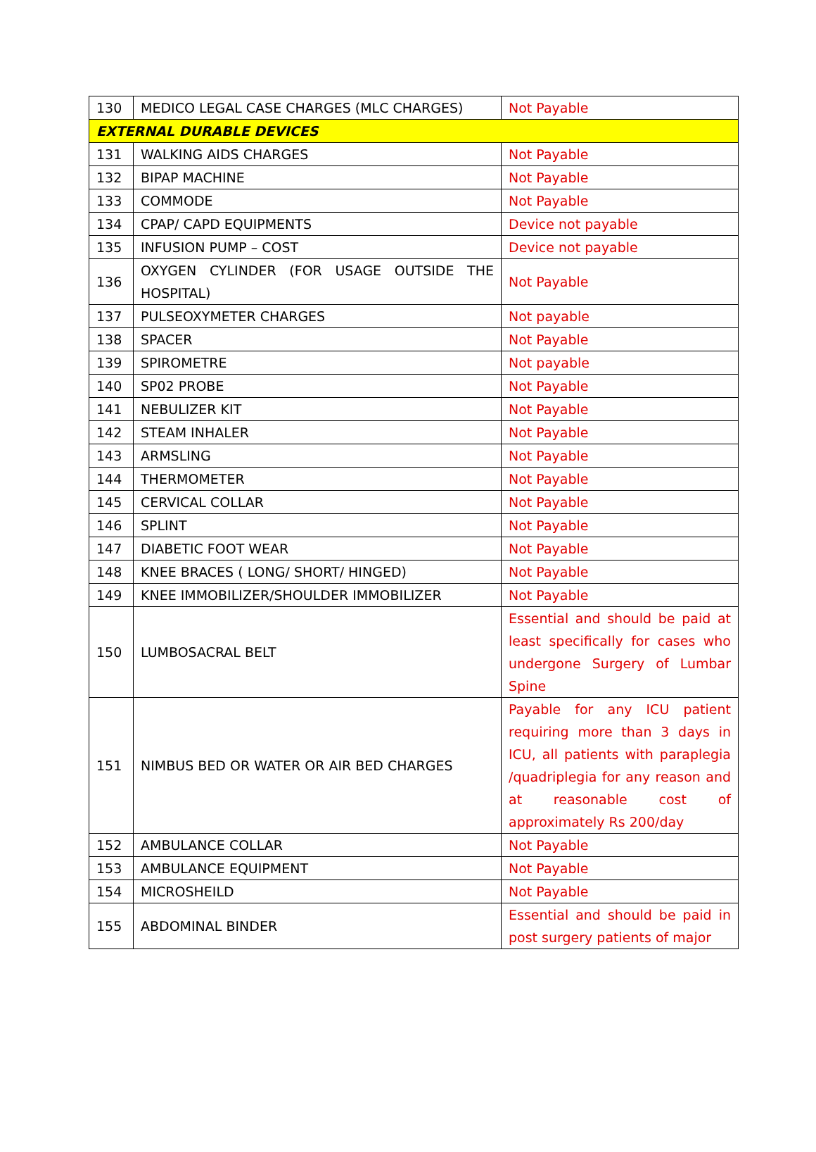| 130 | MEDICO LEGAL CASE CHARGES (MLC CHARGES) | Not Payable |
| EXTERNAL DURABLE DEVICES | | |
| 131 | WALKING AIDS CHARGES | Not Payable |
| 132 | BIPAP MACHINE | Not Payable |
| 133 | COMMODE | Not Payable |
| 134 | CPAP/ CAPD EQUIPMENTS | Device not payable |
| 135 | INFUSION PUMP – COST | Device not payable |
| 136 | OXYGEN CYLINDER (FOR USAGE OUTSIDE THE HOSPITAL) | Not Payable |
| 137 | PULSEOXYMETER CHARGES | Not payable |
| 138 | SPACER | Not Payable |
| 139 | SPIROMETRE | Not payable |
| 140 | SP02 PROBE | Not Payable |
| 141 | NEBULIZER KIT | Not Payable |
| 142 | STEAM INHALER | Not Payable |
| 143 | ARMSLING | Not Payable |
| 144 | THERMOMETER | Not Payable |
| 145 | CERVICAL COLLAR | Not Payable |
| 146 | SPLINT | Not Payable |
| 147 | DIABETIC FOOT WEAR | Not Payable |
| 148 | KNEE BRACES ( LONG/ SHORT/ HINGED) | Not Payable |
| 149 | KNEE IMMOBILIZER/SHOULDER IMMOBILIZER | Not Payable |
| 150 | LUMBOSACRAL BELT | Essential and should be paid at least specifically for cases who undergone Surgery of Lumbar Spine |
| 151 | NIMBUS BED OR WATER OR AIR BED CHARGES | Payable for any ICU patient requiring more than 3 days in ICU, all patients with paraplegia /quadriplegia for any reason and at reasonable cost of approximately Rs 200/day |
| 152 | AMBULANCE COLLAR | Not Payable |
| 153 | AMBULANCE EQUIPMENT | Not Payable |
| 154 | MICROSHEILD | Not Payable |
| 155 | ABDOMINAL BINDER | Essential and should be paid in post surgery patients of major |